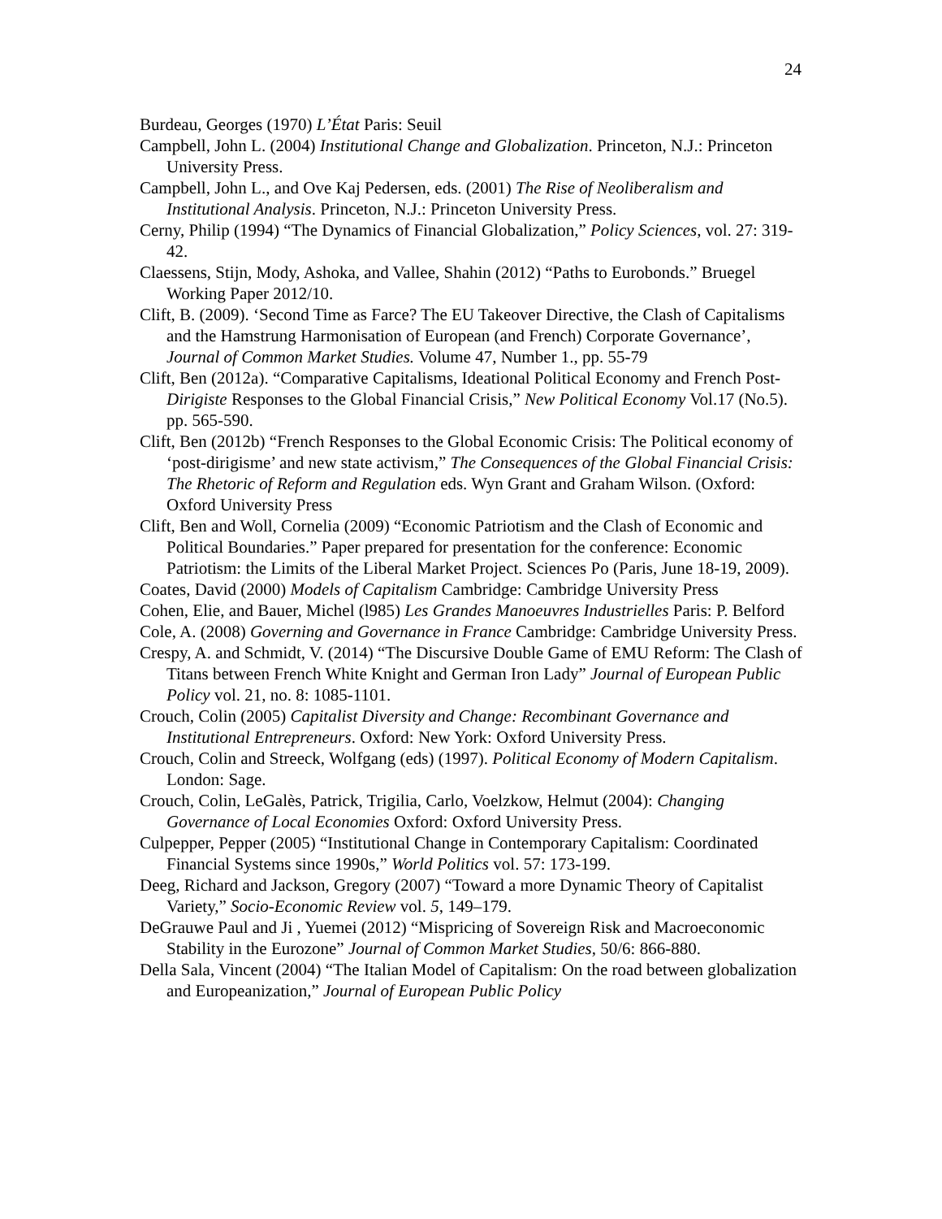24
Burdeau, Georges (1970) L’État Paris: Seuil
Campbell, John L. (2004) Institutional Change and Globalization. Princeton, N.J.: Princeton University Press.
Campbell, John L., and Ove Kaj Pedersen, eds. (2001) The Rise of Neoliberalism and Institutional Analysis. Princeton, N.J.: Princeton University Press.
Cerny, Philip (1994) “The Dynamics of Financial Globalization,” Policy Sciences, vol. 27: 319-42.
Claessens, Stijn, Mody, Ashoka, and Vallee, Shahin (2012) “Paths to Eurobonds.” Bruegel Working Paper 2012/10.
Clift, B. (2009). ‘Second Time as Farce? The EU Takeover Directive, the Clash of Capitalisms and the Hamstrung Harmonisation of European (and French) Corporate Governance’, Journal of Common Market Studies. Volume 47, Number 1., pp. 55-79
Clift, Ben (2012a). “Comparative Capitalisms, Ideational Political Economy and French Post-Dirigiste Responses to the Global Financial Crisis,” New Political Economy Vol.17 (No.5). pp. 565-590.
Clift, Ben (2012b) “French Responses to the Global Economic Crisis: The Political economy of ‘post-dirigisme’ and new state activism,” The Consequences of the Global Financial Crisis: The Rhetoric of Reform and Regulation eds. Wyn Grant and Graham Wilson. (Oxford: Oxford University Press
Clift, Ben and Woll, Cornelia (2009) “Economic Patriotism and the Clash of Economic and Political Boundaries.” Paper prepared for presentation for the conference: Economic Patriotism: the Limits of the Liberal Market Project. Sciences Po (Paris, June 18-19, 2009).
Coates, David (2000) Models of Capitalism Cambridge: Cambridge University Press
Cohen, Elie, and Bauer, Michel (l985) Les Grandes Manoeuvres Industrielles Paris: P. Belford
Cole, A. (2008) Governing and Governance in France Cambridge: Cambridge University Press.
Crespy, A. and Schmidt, V. (2014) “The Discursive Double Game of EMU Reform: The Clash of Titans between French White Knight and German Iron Lady” Journal of European Public Policy vol. 21, no. 8: 1085-1101.
Crouch, Colin (2005) Capitalist Diversity and Change: Recombinant Governance and Institutional Entrepreneurs. Oxford: New York: Oxford University Press.
Crouch, Colin and Streeck, Wolfgang (eds) (1997). Political Economy of Modern Capitalism. London: Sage.
Crouch, Colin, LeGalès, Patrick, Trigilia, Carlo, Voelzkow, Helmut (2004): Changing Governance of Local Economies Oxford: Oxford University Press.
Culpepper, Pepper (2005) “Institutional Change in Contemporary Capitalism: Coordinated Financial Systems since 1990s,” World Politics vol. 57: 173-199.
Deeg, Richard and Jackson, Gregory (2007) “Toward a more Dynamic Theory of Capitalist Variety,” Socio-Economic Review vol. 5, 149–179.
DeGrauwe Paul and Ji , Yuemei (2012) “Mispricing of Sovereign Risk and Macroeconomic Stability in the Eurozone” Journal of Common Market Studies, 50/6: 866-880.
Della Sala, Vincent (2004) “The Italian Model of Capitalism: On the road between globalization and Europeanization,” Journal of European Public Policy